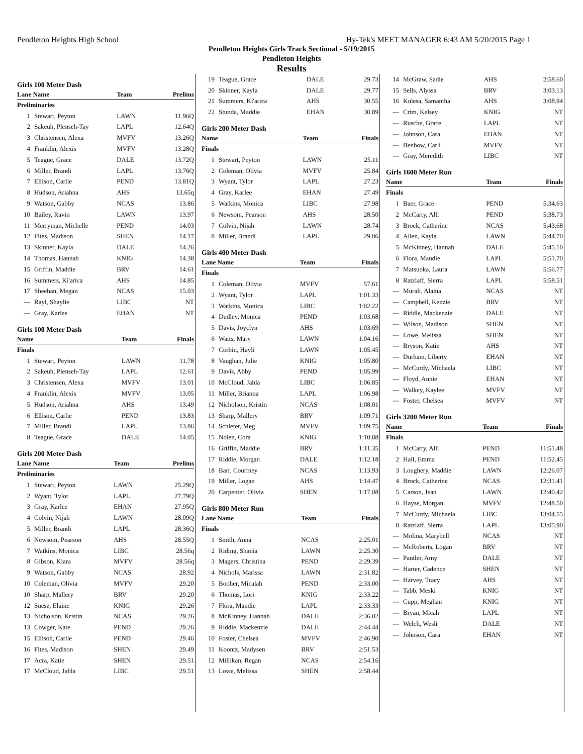Pendleton Heights High School Hy-Tek's MEET MANAGER 6:43 AM 5/20/2015 Page 1
Pendleton Heights Girls Track Sectional - 5/19/2015
Pendleton Heights
Results
Girls 100 Meter Dash
| Lane Name | | Team | Prelims |
| --- | --- | --- | --- |
| Preliminaries | | | |
| 1 | Stewart, Peyton | LAWN | 11.96Q |
| 2 | Sakeuh, Plenseh-Tay | LAPL | 12.64Q |
| 3 | Christensen, Alexa | MVFV | 13.26Q |
| 4 | Franklin, Alexis | MVFV | 13.28Q |
| 5 | Teague, Grace | DALE | 13.72Q |
| 6 | Miller, Brandi | LAPL | 13.76Q |
| 7 | Ellison, Carlie | PEND | 13.81Q |
| 8 | Hudson, Ariahna | AHS | 13.65q |
| 9 | Watson, Gabby | NCAS | 13.86 |
| 10 | Bailey, Ravin | LAWN | 13.97 |
| 11 | Merryman, Michelle | PEND | 14.03 |
| 12 | Fites, Madison | SHEN | 14.17 |
| 13 | Skinner, Kayla | DALE | 14.26 |
| 14 | Thomas, Hannah | KNIG | 14.38 |
| 15 | Griffin, Maddie | BRV | 14.61 |
| 16 | Summers, Ki'arica | AHS | 14.85 |
| 17 | Sheehan, Megan | NCAS | 15.03 |
| --- | Rayl, Shaylie | LIBC | NT |
| --- | Gray, Karlee | EHAN | NT |
Girls 100 Meter Dash
| Name | | Team | Finals |
| --- | --- | --- | --- |
| Finals | | | |
| 1 | Stewart, Peyton | LAWN | 11.78 |
| 2 | Sakeuh, Plenseh-Tay | LAPL | 12.61 |
| 3 | Christensen, Alexa | MVFV | 13.01 |
| 4 | Franklin, Alexis | MVFV | 13.05 |
| 5 | Hudson, Ariahna | AHS | 13.49 |
| 6 | Ellison, Carlie | PEND | 13.83 |
| 7 | Miller, Brandi | LAPL | 13.86 |
| 8 | Teague, Grace | DALE | 14.05 |
Girls 200 Meter Dash
| Lane Name | | Team | Prelims |
| --- | --- | --- | --- |
| Preliminaries | | | |
| 1 | Stewart, Peyton | LAWN | 25.29Q |
| 2 | Wyant, Tylor | LAPL | 27.79Q |
| 3 | Gray, Karlee | EHAN | 27.95Q |
| 4 | Colvin, Nijah | LAWN | 28.09Q |
| 5 | Miller, Brandi | LAPL | 28.36Q |
| 6 | Newsom, Pearson | AHS | 28.55Q |
| 7 | Watkins, Monica | LIBC | 28.56q |
| 8 | Gibson, Kiara | MVFV | 28.56q |
| 9 | Watson, Gabby | NCAS | 28.92 |
| 10 | Coleman, Olivia | MVFV | 29.20 |
| 10 | Sharp, Mallery | BRV | 29.20 |
| 12 | Suesz, Elaine | KNIG | 29.26 |
| 13 | Nicholson, Kristin | NCAS | 29.26 |
| 13 | Cowger, Kate | PEND | 29.26 |
| 15 | Ellison, Carlie | PEND | 29.46 |
| 16 | Fites, Madison | SHEN | 29.49 |
| 17 | Acra, Katie | SHEN | 29.51 |
| 17 | McCloud, Jahla | LIBC | 29.51 |
| 19 | Teague, Grace | DALE | 29.73 |
| 20 | Skinner, Kayla | DALE | 29.77 |
| 21 | Summers, Ki'arica | AHS | 30.55 |
| 22 | Stunda, Maddie | EHAN | 30.89 |
Girls 200 Meter Dash
| Name | | Team | Finals |
| --- | --- | --- | --- |
| Finals | | | |
| 1 | Stewart, Peyton | LAWN | 25.11 |
| 2 | Coleman, Olivia | MVFV | 25.84 |
| 3 | Wyant, Tylor | LAPL | 27.23 |
| 4 | Gray, Karlee | EHAN | 27.49 |
| 5 | Watkins, Monica | LIBC | 27.98 |
| 6 | Newsom, Pearson | AHS | 28.50 |
| 7 | Colvin, Nijah | LAWN | 28.74 |
| 8 | Miller, Brandi | LAPL | 29.06 |
Girls 400 Meter Dash
| Lane Name | | Team | Finals |
| --- | --- | --- | --- |
| Finals | | | |
| 1 | Coleman, Olivia | MVFV | 57.61 |
| 2 | Wyant, Tylor | LAPL | 1:01.33 |
| 3 | Watkins, Monica | LIBC | 1:02.22 |
| 4 | Dudley, Monica | PEND | 1:03.68 |
| 5 | Davis, Joyclyn | AHS | 1:03.69 |
| 6 | Watts, Mary | LAWN | 1:04.16 |
| 7 | Corbin, Hayli | LAWN | 1:05.45 |
| 8 | Vaughan, Julie | KNIG | 1:05.80 |
| 9 | Davis, Abby | PEND | 1:05.99 |
| 10 | McCloud, Jahla | LIBC | 1:06.85 |
| 11 | Miller, Brianna | LAPL | 1:06.98 |
| 12 | Nicholson, Kristin | NCAS | 1:08.01 |
| 13 | Sharp, Mallery | BRV | 1:09.71 |
| 14 | Schleter, Meg | MVFV | 1:09.75 |
| 15 | Nolen, Cora | KNIG | 1:10.88 |
| 16 | Griffin, Maddie | BRV | 1:11.35 |
| 17 | Riddle, Morgan | DALE | 1:12.18 |
| 18 | Barr, Courtney | NCAS | 1:13.93 |
| 19 | Miller, Logan | AHS | 1:14.47 |
| 20 | Carpenter, Olivia | SHEN | 1:17.08 |
Girls 800 Meter Run
| Lane Name | | Team | Finals |
| --- | --- | --- | --- |
| Finals | | | |
| 1 | Smith, Anna | NCAS | 2:25.01 |
| 2 | Riding, Shania | LAWN | 2:25.30 |
| 3 | Magers, Christina | PEND | 2:29.39 |
| 4 | Nichols, Marissa | LAWN | 2:31.82 |
| 5 | Booher, Micalah | PEND | 2:33.00 |
| 6 | Thomas, Lori | KNIG | 2:33.22 |
| 7 | Flora, Mandie | LAPL | 2:33.33 |
| 8 | McKinney, Hannah | DALE | 2:36.02 |
| 9 | Riddle, Mackenzie | DALE | 2:44.44 |
| 10 | Foster, Chelsea | MVFV | 2:46.90 |
| 11 | Koontz, Madysen | BRV | 2:51.53 |
| 12 | Millikan, Regan | NCAS | 2:54.16 |
| 13 | Lowe, Melissa | SHEN | 2:58.44 |
| 14 | McGraw, Sadie | AHS | 2:58.60 |
| 15 | Sells, Alyssa | BRV | 3:03.13 |
| 16 | Kulesa, Samantha | AHS | 3:08.94 |
| --- | Crim, Kelsey | KNIG | NT |
| --- | Rusche, Grace | LAPL | NT |
| --- | Johnson, Cara | EHAN | NT |
| --- | Benbow, Carli | MVFV | NT |
| --- | Gray, Meredith | LIBC | NT |
Girls 1600 Meter Run
| Name | | Team | Finals |
| --- | --- | --- | --- |
| Finals | | | |
| 1 | Baer, Grace | PEND | 5:34.63 |
| 2 | McCarty, Alli | PEND | 5:38.73 |
| 3 | Brock, Catherine | NCAS | 5:43.68 |
| 4 | Allen, Kayla | LAWN | 5:44.70 |
| 5 | McKinney, Hannah | DALE | 5:45.10 |
| 6 | Flora, Mandie | LAPL | 5:51.70 |
| 7 | Matsuoka, Laura | LAWN | 5:56.77 |
| 8 | Ratzlaff, Sierra | LAPL | 5:58.51 |
| --- | Murali, Alaina | NCAS | NT |
| --- | Campbell, Kenzie | BRV | NT |
| --- | Riddle, Mackenzie | DALE | NT |
| --- | Wilson, Madison | SHEN | NT |
| --- | Lowe, Melissa | SHEN | NT |
| --- | Bryson, Katie | AHS | NT |
| --- | Durham, Liberty | EHAN | NT |
| --- | McCurdy, Michaela | LIBC | NT |
| --- | Floyd, Annie | EHAN | NT |
| --- | Walkey, Kaylee | MVFV | NT |
| --- | Foster, Chelsea | MVFV | NT |
Girls 3200 Meter Run
| Name | | Team | Finals |
| --- | --- | --- | --- |
| Finals | | | |
| 1 | McCarty, Alli | PEND | 11:51.48 |
| 2 | Hall, Emma | PEND | 11:52.45 |
| 3 | Loughery, Maddie | LAWN | 12:26.07 |
| 4 | Brock, Catherine | NCAS | 12:31.41 |
| 5 | Carson, Jean | LAWN | 12:40.42 |
| 6 | Hayse, Morgan | MVFV | 12:48.50 |
| 7 | McCurdy, Michaela | LIBC | 13:04.55 |
| 8 | Ratzlaff, Sierra | LAPL | 13:05.90 |
| --- | Molina, Marybell | NCAS | NT |
| --- | McRoberts, Logan | BRV | NT |
| --- | Pautler, Amy | DALE | NT |
| --- | Harter, Cadence | SHEN | NT |
| --- | Harvey, Tracy | AHS | NT |
| --- | Tabb, Meski | KNIG | NT |
| --- | Cupp, Meghan | KNIG | NT |
| --- | Bryan, Micah | LAPL | NT |
| --- | Welch, Wesli | DALE | NT |
| --- | Johnson, Cara | EHAN | NT |